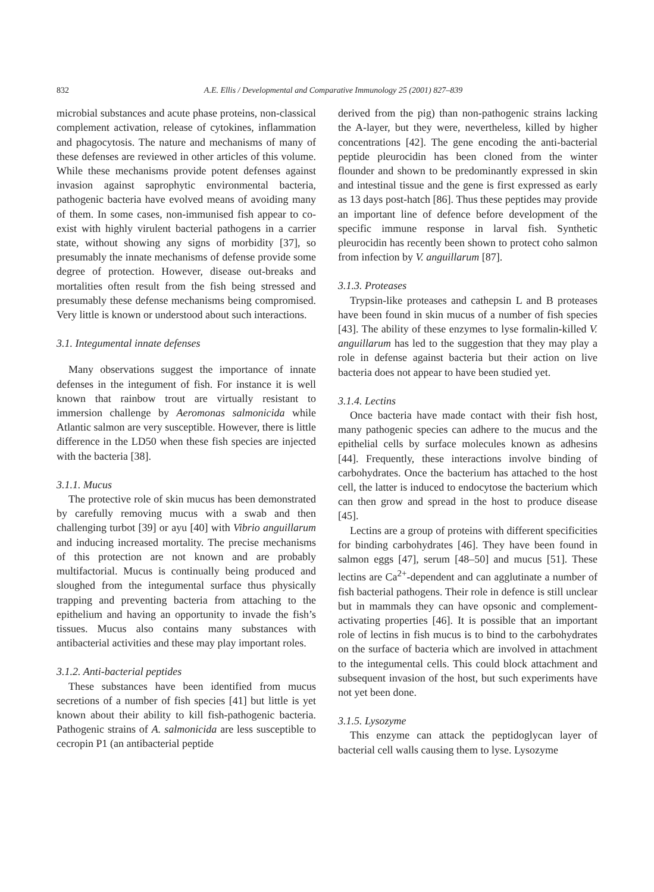832 A.E. Ellis / Developmental and Comparative Immunology 25 (2001) 827–839
microbial substances and acute phase proteins, non-classical complement activation, release of cytokines, inflammation and phagocytosis. The nature and mechanisms of many of these defenses are reviewed in other articles of this volume. While these mechanisms provide potent defenses against invasion against saprophytic environmental bacteria, pathogenic bacteria have evolved means of avoiding many of them. In some cases, non-immunised fish appear to co-exist with highly virulent bacterial pathogens in a carrier state, without showing any signs of morbidity [37], so presumably the innate mechanisms of defense provide some degree of protection. However, disease out-breaks and mortalities often result from the fish being stressed and presumably these defense mechanisms being compromised. Very little is known or understood about such interactions.
3.1. Integumental innate defenses
Many observations suggest the importance of innate defenses in the integument of fish. For instance it is well known that rainbow trout are virtually resistant to immersion challenge by Aeromonas salmonicida while Atlantic salmon are very susceptible. However, there is little difference in the LD50 when these fish species are injected with the bacteria [38].
3.1.1. Mucus
The protective role of skin mucus has been demonstrated by carefully removing mucus with a swab and then challenging turbot [39] or ayu [40] with Vibrio anguillarum and inducing increased mortality. The precise mechanisms of this protection are not known and are probably multifactorial. Mucus is continually being produced and sloughed from the integumental surface thus physically trapping and preventing bacteria from attaching to the epithelium and having an opportunity to invade the fish’s tissues. Mucus also contains many substances with antibacterial activities and these may play important roles.
3.1.2. Anti-bacterial peptides
These substances have been identified from mucus secretions of a number of fish species [41] but little is yet known about their ability to kill fish-pathogenic bacteria. Pathogenic strains of A. salmonicida are less susceptible to cecropin P1 (an antibacterial peptide
derived from the pig) than non-pathogenic strains lacking the A-layer, but they were, nevertheless, killed by higher concentrations [42]. The gene encoding the anti-bacterial peptide pleurocidin has been cloned from the winter flounder and shown to be predominantly expressed in skin and intestinal tissue and the gene is first expressed as early as 13 days post-hatch [86]. Thus these peptides may provide an important line of defence before development of the specific immune response in larval fish. Synthetic pleurocidin has recently been shown to protect coho salmon from infection by V. anguillarum [87].
3.1.3. Proteases
Trypsin-like proteases and cathepsin L and B proteases have been found in skin mucus of a number of fish species [43]. The ability of these enzymes to lyse formalin-killed V. anguillarum has led to the suggestion that they may play a role in defense against bacteria but their action on live bacteria does not appear to have been studied yet.
3.1.4. Lectins
Once bacteria have made contact with their fish host, many pathogenic species can adhere to the mucus and the epithelial cells by surface molecules known as adhesins [44]. Frequently, these interactions involve binding of carbohydrates. Once the bacterium has attached to the host cell, the latter is induced to endocytose the bacterium which can then grow and spread in the host to produce disease [45].
Lectins are a group of proteins with different specificities for binding carbohydrates [46]. They have been found in salmon eggs [47], serum [48–50] and mucus [51]. These lectins are Ca<sup>2+</sup>-dependent and can agglutinate a number of fish bacterial pathogens. Their role in defence is still unclear but in mammals they can have opsonic and complement-activating properties [46]. It is possible that an important role of lectins in fish mucus is to bind to the carbohydrates on the surface of bacteria which are involved in attachment to the integumental cells. This could block attachment and subsequent invasion of the host, but such experiments have not yet been done.
3.1.5. Lysozyme
This enzyme can attack the peptidoglycan layer of bacterial cell walls causing them to lyse. Lysozyme